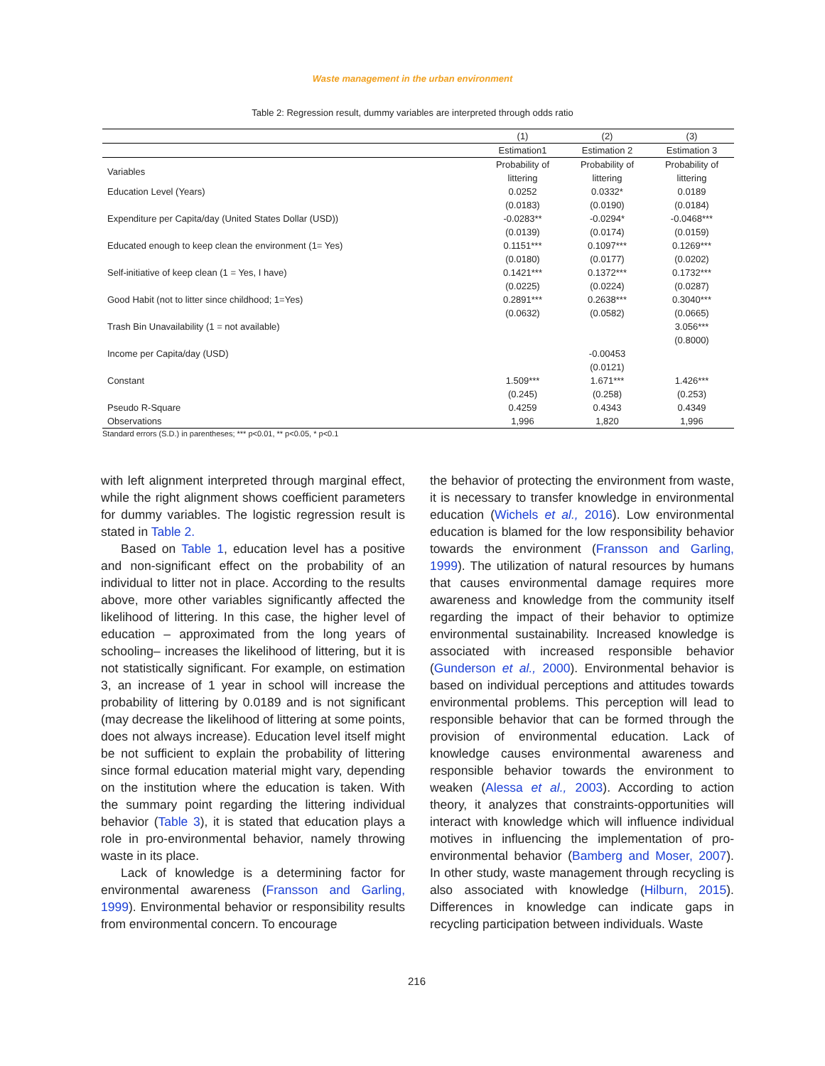Waste management in the urban environment
Table 2: Regression result, dummy variables are interpreted through odds ratio
| | (1) | (2) | (3) |
| --- | --- | --- | --- |
| | Estimation1 | Estimation 2 | Estimation 3 |
| Variables | Probability of | Probability of | Probability of |
| | littering | littering | littering |
| Education Level (Years) | 0.0252 | 0.0332* | 0.0189 |
| | (0.0183) | (0.0190) | (0.0184) |
| Expenditure per Capita/day (United States Dollar (USD)) | -0.0283** | -0.0294* | -0.0468*** |
| | (0.0139) | (0.0174) | (0.0159) |
| Educated enough to keep clean the environment (1= Yes) | 0.1151*** | 0.1097*** | 0.1269*** |
| | (0.0180) | (0.0177) | (0.0202) |
| Self-initiative of keep clean (1 = Yes, I have) | 0.1421*** | 0.1372*** | 0.1732*** |
| | (0.0225) | (0.0224) | (0.0287) |
| Good Habit (not to litter since childhood; 1=Yes) | 0.2891*** | 0.2638*** | 0.3040*** |
| | (0.0632) | (0.0582) | (0.0665) |
| Trash Bin Unavailability (1 = not available) | | | 3.056*** |
| | | | (0.8000) |
| Income per Capita/day (USD) | | -0.00453 | |
| | | (0.0121) | |
| Constant | 1.509*** | 1.671*** | 1.426*** |
| | (0.245) | (0.258) | (0.253) |
| Pseudo R-Square | 0.4259 | 0.4343 | 0.4349 |
| Observations | 1,996 | 1,820 | 1,996 |
Standard errors (S.D.) in parentheses; *** p<0.01, ** p<0.05, * p<0.1
with left alignment interpreted through marginal effect, while the right alignment shows coefficient parameters for dummy variables. The logistic regression result is stated in Table 2.
Based on Table 1, education level has a positive and non-significant effect on the probability of an individual to litter not in place. According to the results above, more other variables significantly affected the likelihood of littering. In this case, the higher level of education – approximated from the long years of schooling– increases the likelihood of littering, but it is not statistically significant. For example, on estimation 3, an increase of 1 year in school will increase the probability of littering by 0.0189 and is not significant (may decrease the likelihood of littering at some points, does not always increase). Education level itself might be not sufficient to explain the probability of littering since formal education material might vary, depending on the institution where the education is taken. With the summary point regarding the littering individual behavior (Table 3), it is stated that education plays a role in pro-environmental behavior, namely throwing waste in its place.
Lack of knowledge is a determining factor for environmental awareness (Fransson and Garling, 1999). Environmental behavior or responsibility results from environmental concern. To encourage
the behavior of protecting the environment from waste, it is necessary to transfer knowledge in environmental education (Wichels et al., 2016). Low environmental education is blamed for the low responsibility behavior towards the environment (Fransson and Garling, 1999). The utilization of natural resources by humans that causes environmental damage requires more awareness and knowledge from the community itself regarding the impact of their behavior to optimize environmental sustainability. Increased knowledge is associated with increased responsible behavior (Gunderson et al., 2000). Environmental behavior is based on individual perceptions and attitudes towards environmental problems. This perception will lead to responsible behavior that can be formed through the provision of environmental education. Lack of knowledge causes environmental awareness and responsible behavior towards the environment to weaken (Alessa et al., 2003). According to action theory, it analyzes that constraints-opportunities will interact with knowledge which will influence individual motives in influencing the implementation of pro-environmental behavior (Bamberg and Moser, 2007). In other study, waste management through recycling is also associated with knowledge (Hilburn, 2015). Differences in knowledge can indicate gaps in recycling participation between individuals. Waste
216